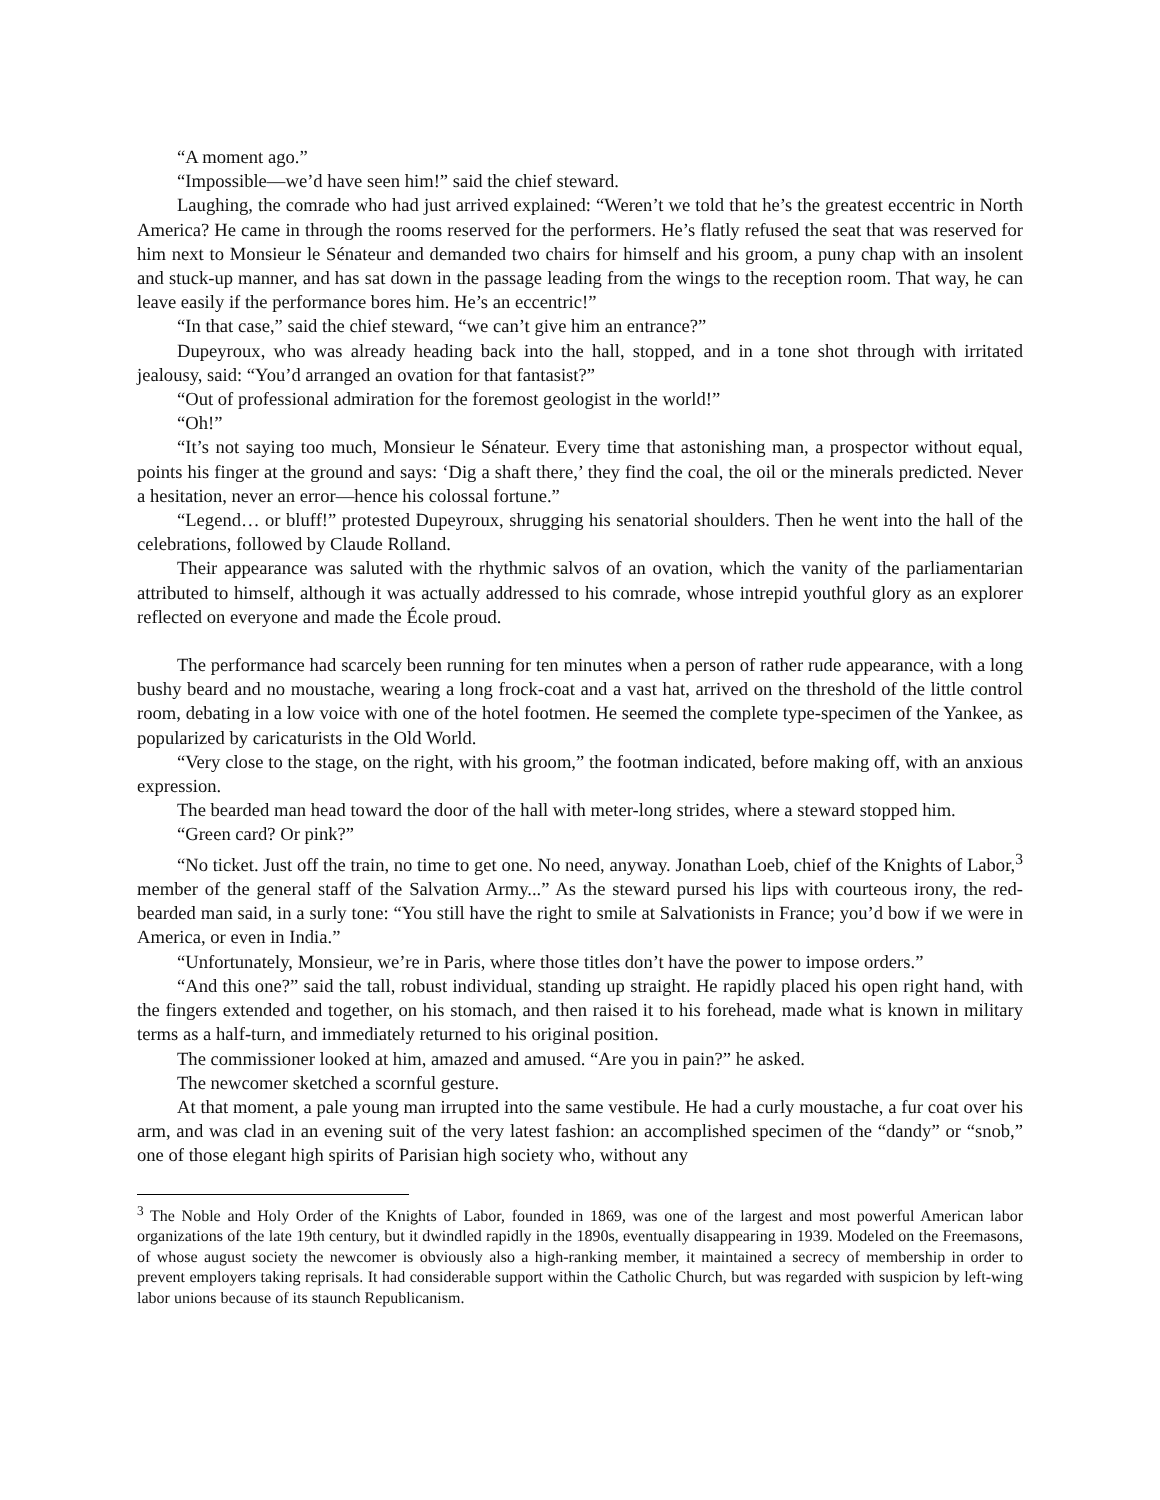“A moment ago.”
“Impossible—we’d have seen him!” said the chief steward.
Laughing, the comrade who had just arrived explained: “Weren’t we told that he’s the greatest eccentric in North America? He came in through the rooms reserved for the performers. He’s flatly refused the seat that was reserved for him next to Monsieur le Sénateur and demanded two chairs for himself and his groom, a puny chap with an insolent and stuck-up manner, and has sat down in the passage leading from the wings to the reception room. That way, he can leave easily if the performance bores him. He’s an eccentric!”
“In that case,” said the chief steward, “we can’t give him an entrance?”
Dupeyroux, who was already heading back into the hall, stopped, and in a tone shot through with irritated jealousy, said: “You’d arranged an ovation for that fantasist?”
“Out of professional admiration for the foremost geologist in the world!”
“Oh!”
“It’s not saying too much, Monsieur le Sénateur. Every time that astonishing man, a prospector without equal, points his finger at the ground and says: ‘Dig a shaft there,’ they find the coal, the oil or the minerals predicted. Never a hesitation, never an error—hence his colossal fortune.”
“Legend… or bluff!” protested Dupeyroux, shrugging his senatorial shoulders. Then he went into the hall of the celebrations, followed by Claude Rolland.
Their appearance was saluted with the rhythmic salvos of an ovation, which the vanity of the parliamentarian attributed to himself, although it was actually addressed to his comrade, whose intrepid youthful glory as an explorer reflected on everyone and made the École proud.
The performance had scarcely been running for ten minutes when a person of rather rude appearance, with a long bushy beard and no moustache, wearing a long frock-coat and a vast hat, arrived on the threshold of the little control room, debating in a low voice with one of the hotel footmen. He seemed the complete type-specimen of the Yankee, as popularized by caricaturists in the Old World.
“Very close to the stage, on the right, with his groom,” the footman indicated, before making off, with an anxious expression.
The bearded man head toward the door of the hall with meter-long strides, where a steward stopped him.
“Green card? Or pink?”
“No ticket. Just off the train, no time to get one. No need, anyway. Jonathan Loeb, chief of the Knights of Labor,<sup>3</sup> member of the general staff of the Salvation Army...” As the steward pursed his lips with courteous irony, the red-bearded man said, in a surly tone: “You still have the right to smile at Salvationists in France; you’d bow if we were in America, or even in India.”
“Unfortunately, Monsieur, we’re in Paris, where those titles don’t have the power to impose orders.”
“And this one?” said the tall, robust individual, standing up straight. He rapidly placed his open right hand, with the fingers extended and together, on his stomach, and then raised it to his forehead, made what is known in military terms as a half-turn, and immediately returned to his original position.
The commissioner looked at him, amazed and amused. “Are you in pain?” he asked.
The newcomer sketched a scornful gesture.
At that moment, a pale young man irrupted into the same vestibule. He had a curly moustache, a fur coat over his arm, and was clad in an evening suit of the very latest fashion: an accomplished specimen of the “dandy” or “snob,” one of those elegant high spirits of Parisian high society who, without any
<sup>3</sup> The Noble and Holy Order of the Knights of Labor, founded in 1869, was one of the largest and most powerful American labor organizations of the late 19th century, but it dwindled rapidly in the 1890s, eventually disappearing in 1939. Modeled on the Freemasons, of whose august society the newcomer is obviously also a high-ranking member, it maintained a secrecy of membership in order to prevent employers taking reprisals. It had considerable support within the Catholic Church, but was regarded with suspicion by left-wing labor unions because of its staunch Republicanism.